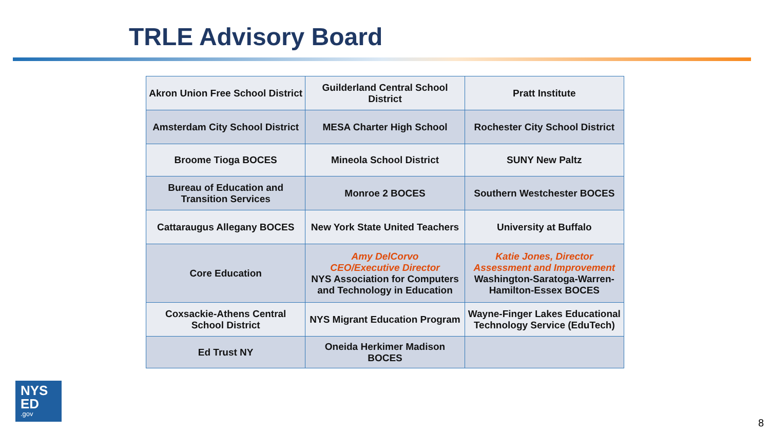TRLE Advisory Board
| Akron Union Free School District | Guilderland Central School District | Pratt Institute |
| Amsterdam City School District | MESA Charter High School | Rochester City School District |
| Broome Tioga BOCES | Mineola School District | SUNY New Paltz |
| Bureau of Education and Transition Services | Monroe 2 BOCES | Southern Westchester BOCES |
| Cattaraugus Allegany BOCES | New York State United Teachers | University at Buffalo |
| Core Education | Amy DelCorvo CEO/Executive Director NYS Association for Computers and Technology in Education | Katie Jones, Director Assessment and Improvement Washington-Saratoga-Warren-Hamilton-Essex BOCES |
| Coxsackie-Athens Central School District | NYS Migrant Education Program | Wayne-Finger Lakes Educational Technology Service (EduTech) |
| Ed Trust NY | Oneida Herkimer Madison BOCES | |
NYS
ED.gov
8